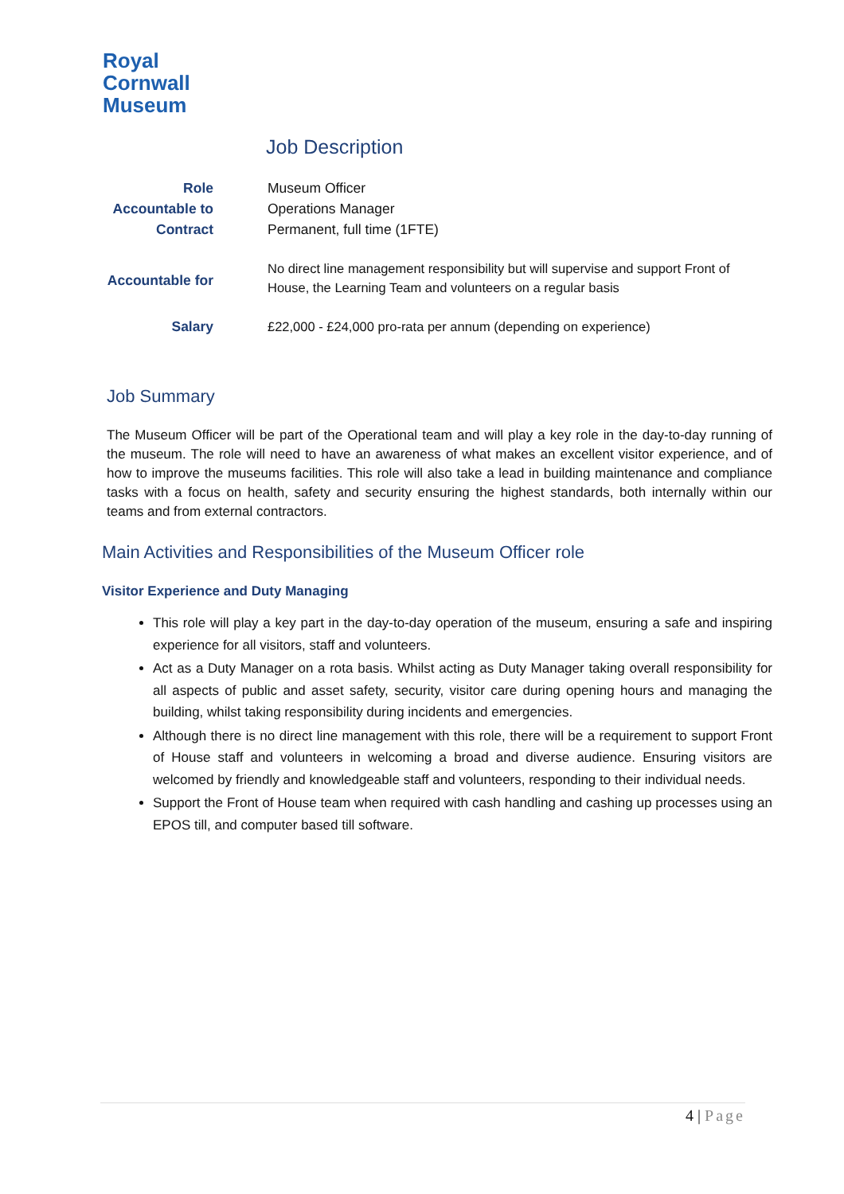Royal
Cornwall
Museum
Job Description
| Role | Museum Officer |
| Accountable to | Operations Manager |
| Contract | Permanent, full time (1FTE) |
| Accountable for | No direct line management responsibility but will supervise and support Front of House, the Learning Team and volunteers on a regular basis |
| Salary | £22,000 - £24,000 pro-rata per annum (depending on experience) |
Job Summary
The Museum Officer will be part of the Operational team and will play a key role in the day-to-day running of the museum. The role will need to have an awareness of what makes an excellent visitor experience, and of how to improve the museums facilities. This role will also take a lead in building maintenance and compliance tasks with a focus on health, safety and security ensuring the highest standards, both internally within our teams and from external contractors.
Main Activities and Responsibilities of the Museum Officer role
Visitor Experience and Duty Managing
This role will play a key part in the day-to-day operation of the museum, ensuring a safe and inspiring experience for all visitors, staff and volunteers.
Act as a Duty Manager on a rota basis. Whilst acting as Duty Manager taking overall responsibility for all aspects of public and asset safety, security, visitor care during opening hours and managing the building, whilst taking responsibility during incidents and emergencies.
Although there is no direct line management with this role, there will be a requirement to support Front of House staff and volunteers in welcoming a broad and diverse audience. Ensuring visitors are welcomed by friendly and knowledgeable staff and volunteers, responding to their individual needs.
Support the Front of House team when required with cash handling and cashing up processes using an EPOS till, and computer based till software.
4 | Page